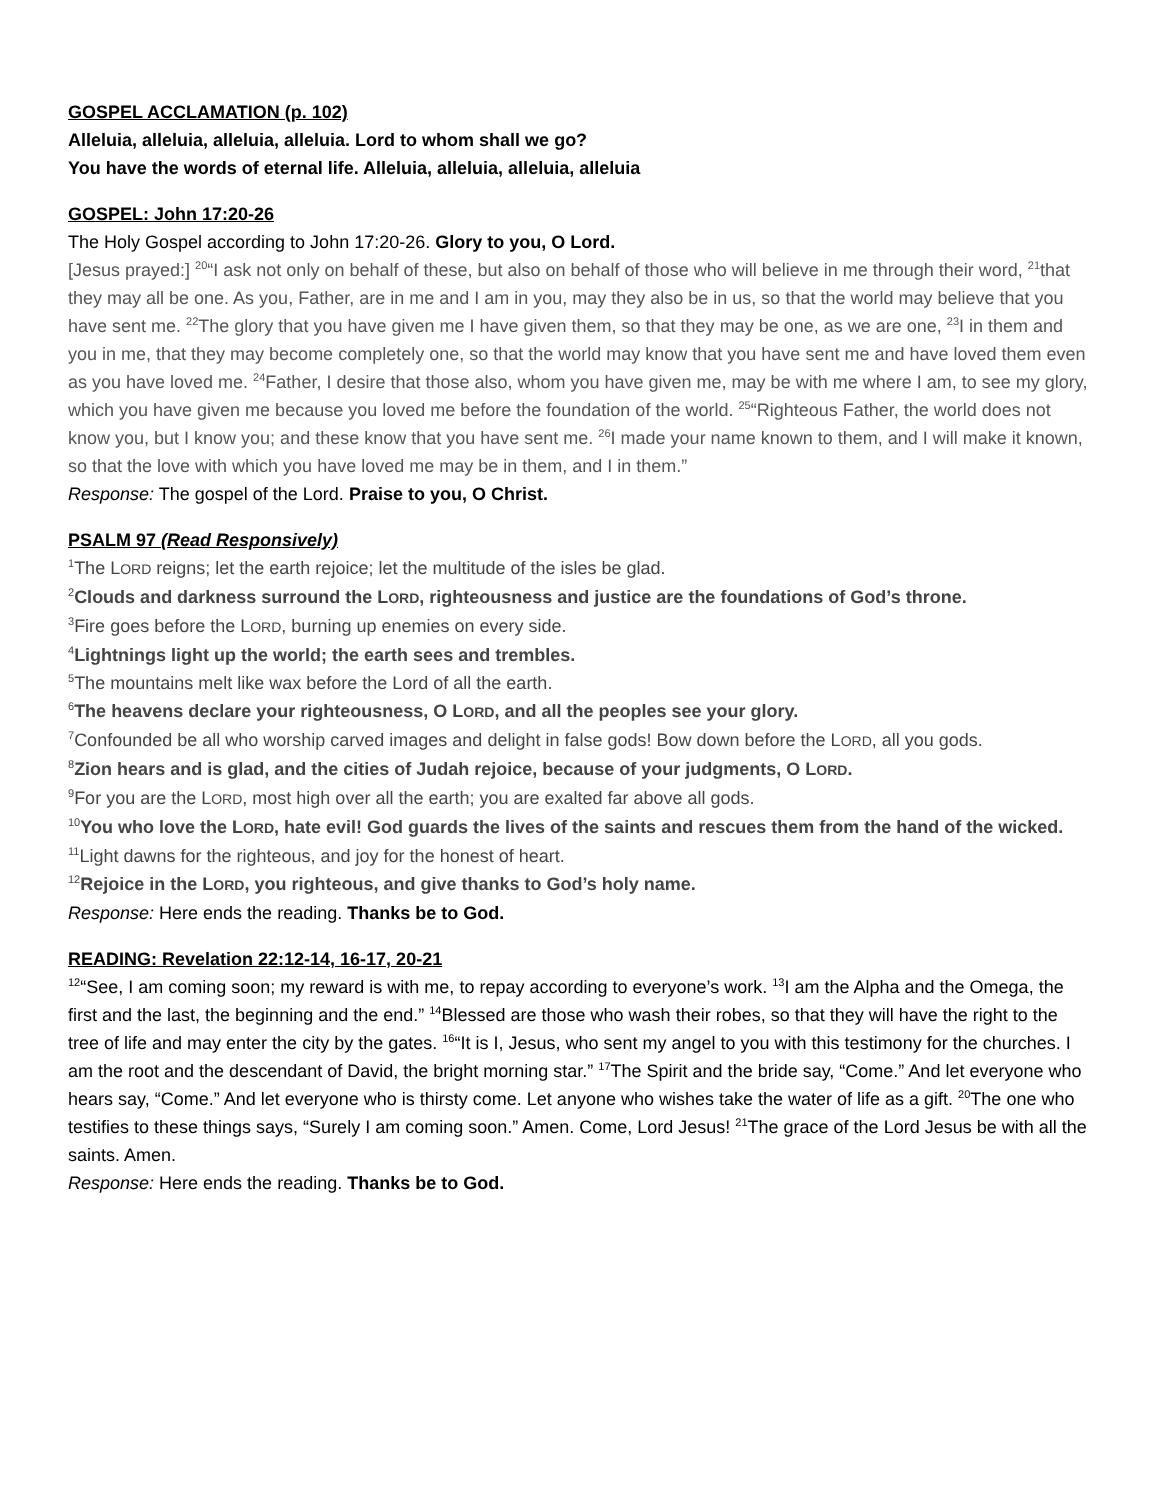GOSPEL ACCLAMATION (p. 102)
Alleluia, alleluia, alleluia, alleluia. Lord to whom shall we go?
You have the words of eternal life. Alleluia, alleluia, alleluia, alleluia
GOSPEL: John 17:20-26
The Holy Gospel according to John 17:20-26. Glory to you, O Lord.
[Jesus prayed:] <sup>20</sup>“I ask not only on behalf of these, but also on behalf of those who will believe in me through their word, <sup>21</sup>that they may all be one. As you, Father, are in me and I am in you, may they also be in us, so that the world may believe that you have sent me. <sup>22</sup>The glory that you have given me I have given them, so that they may be one, as we are one, <sup>23</sup>I in them and you in me, that they may become completely one, so that the world may know that you have sent me and have loved them even as you have loved me. <sup>24</sup>Father, I desire that those also, whom you have given me, may be with me where I am, to see my glory, which you have given me because you loved me before the foundation of the world. <sup>25</sup>“Righteous Father, the world does not know you, but I know you; and these know that you have sent me. <sup>26</sup>I made your name known to them, and I will make it known, so that the love with which you have loved me may be in them, and I in them.”
Response: The gospel of the Lord. Praise to you, O Christ.
PSALM 97 (Read Responsively)
<sup>1</sup> The LORD reigns; let the earth rejoice; let the multitude of the isles be glad.
<sup>2</sup> Clouds and darkness surround the LORD, righteousness and justice are the foundations of God’s throne.
<sup>3</sup> Fire goes before the LORD, burning up enemies on every side.
<sup>4</sup> Lightnings light up the world; the earth sees and trembles.
<sup>5</sup> The mountains melt like wax before the Lord of all the earth.
<sup>6</sup> The heavens declare your righteousness, O LORD, and all the peoples see your glory.
<sup>7</sup> Confounded be all who worship carved images and delight in false gods! Bow down before the LORD, all you gods.
<sup>8</sup> Zion hears and is glad, and the cities of Judah rejoice, because of your judgments, O LORD.
<sup>9</sup> For you are the LORD, most high over all the earth; you are exalted far above all gods.
<sup>10</sup> You who love the LORD, hate evil! God guards the lives of the saints and rescues them from the hand of the wicked.
<sup>11</sup> Light dawns for the righteous, and joy for the honest of heart.
<sup>12</sup> Rejoice in the LORD, you righteous, and give thanks to God’s holy name.
Response: Here ends the reading. Thanks be to God.
READING: Revelation 22:12-14, 16-17, 20-21
<sup>12</sup> “See, I am coming soon; my reward is with me, to repay according to everyone’s work. <sup>13</sup>I am the Alpha and the Omega, the first and the last, the beginning and the end.” <sup>14</sup>Blessed are those who wash their robes, so that they will have the right to the tree of life and may enter the city by the gates. <sup>16</sup>“It is I, Jesus, who sent my angel to you with this testimony for the churches. I am the root and the descendant of David, the bright morning star.” <sup>17</sup>The Spirit and the bride say, “Come.” And let everyone who hears say, “Come.” And let everyone who is thirsty come. Let anyone who wishes take the water of life as a gift. <sup>20</sup>The one who testifies to these things says, “Surely I am coming soon.” Amen. Come, Lord Jesus! <sup>21</sup>The grace of the Lord Jesus be with all the saints. Amen.
Response: Here ends the reading. Thanks be to God.